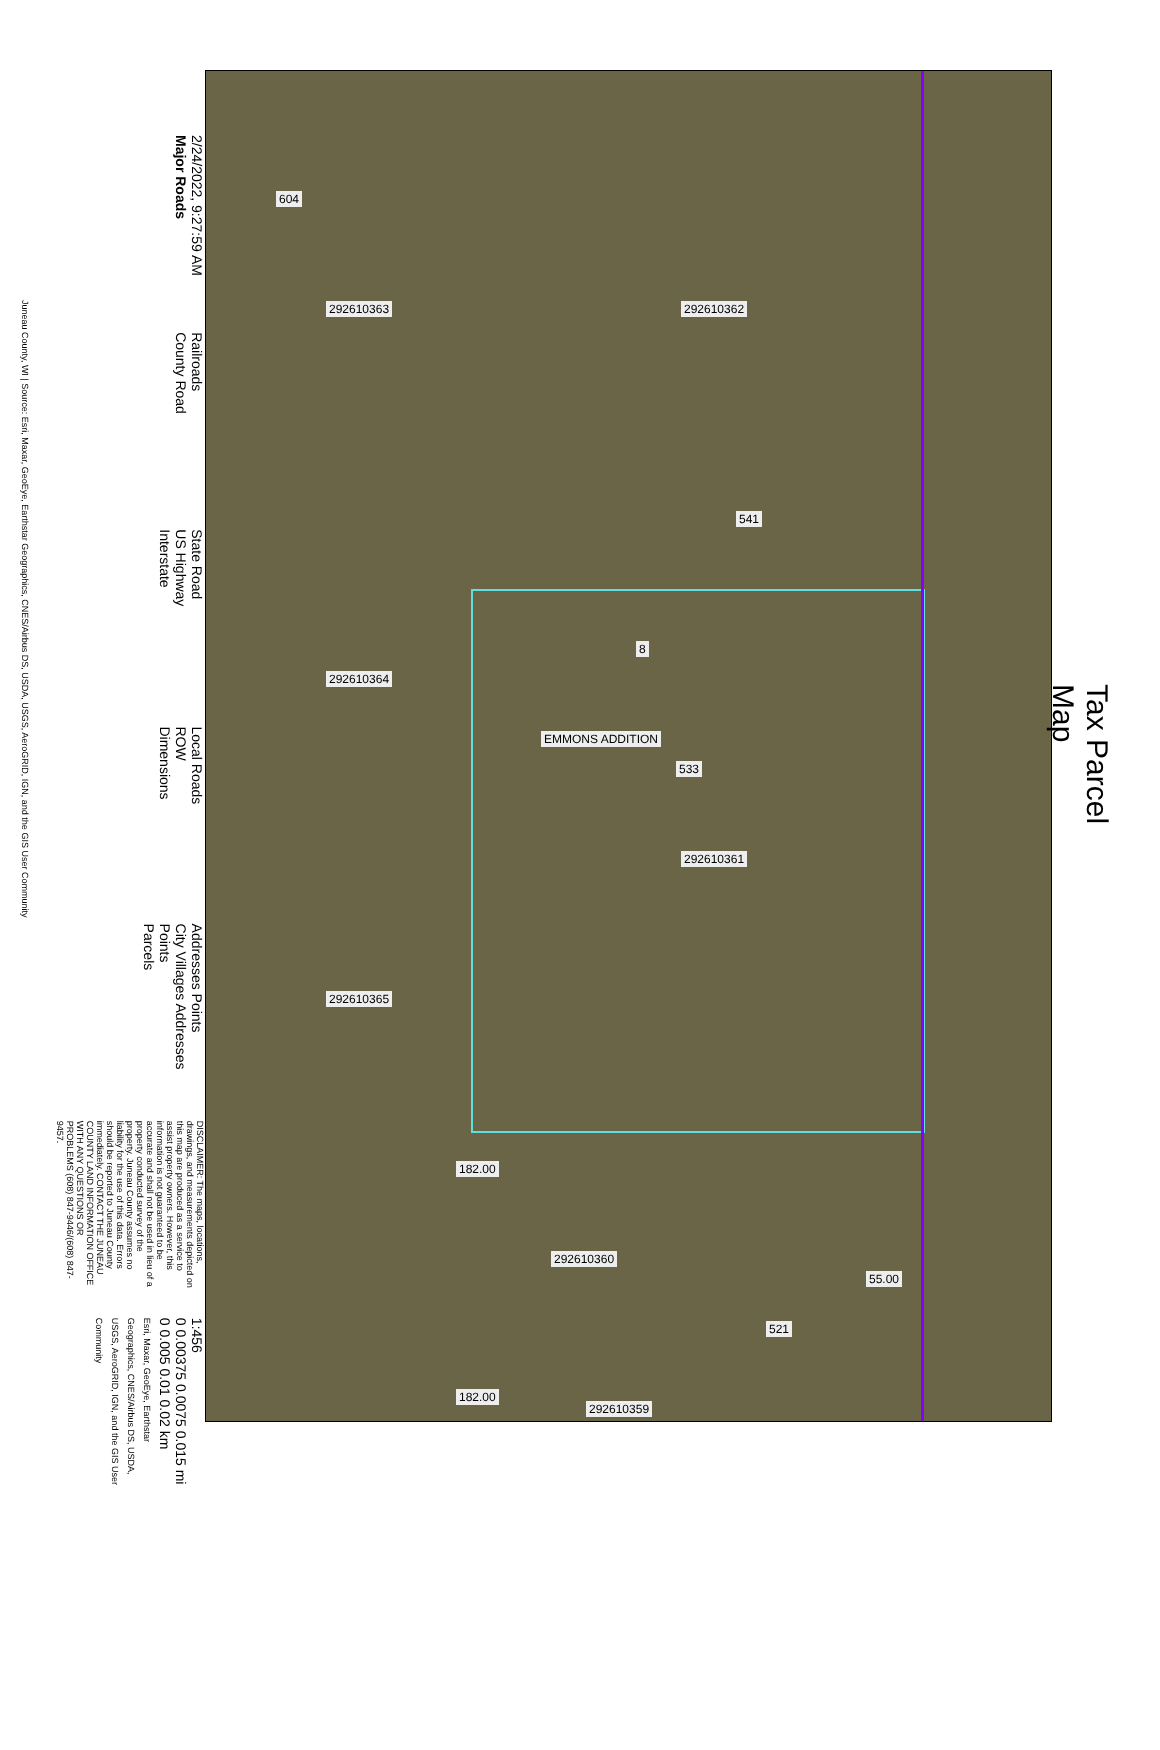182.00
182.00
292610359
55.00
292610362 292610363
292610364
292610361
292610365
292610360
EMMONS ADDITION
541
533
521
604
8
Tax Parcel Map
2/24/2022, 9:27:59 AM
Major Roads
Railroads
County Road
State Road
US Highway
Interstate
Local Roads
ROW
Dimensions
Addresses Points
City Villages Addresses Points
Parcels
DISCLAIMER: The maps, locations, drawings, and measurements depicted on this map are produced as a service to assist property owners. However, this information is not guaranteed to be accurate and shall not be used in lieu of a property conducted survey of the property. Juneau County assumes no liability for the use of this data. Errors should be reported to Juneau County immediately. CONTACT THE JUNEAU COUNTY LAND INFORMATION OFFICE WITH ANY QUESTIONS OR PROBLEMS (608) 847-9446/(608) 847-9457.
1:456
0 0.00375 0.0075 0.015 mi
0 0.005 0.01 0.02 km
Esri, Maxar, GeoEye, Earthstar Geographics, CNES/Airbus DS, USDA, USGS, AeroGRID, IGN, and the GIS User Community
Juneau County, WI | Source: Esri, Maxar, GeoEye, Earthstar Geographics, CNES/Airbus DS, USDA, USGS, AeroGRID, IGN, and the GIS User Community